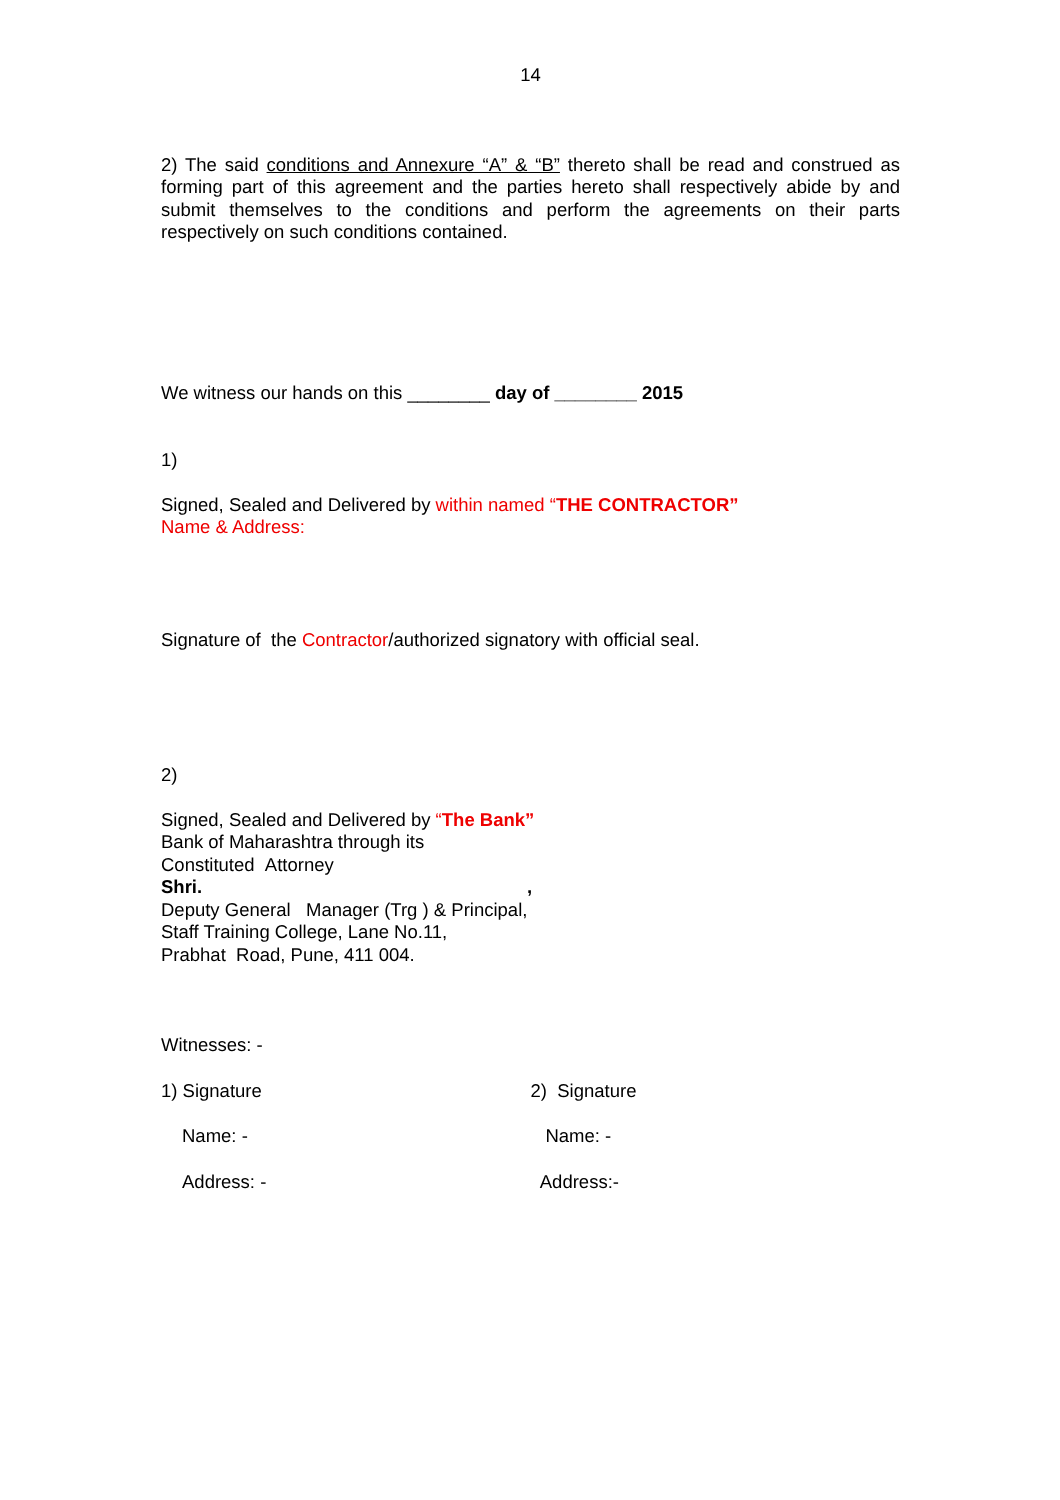14
2) The said conditions and Annexure “A” & “B” thereto shall be read and construed as forming part of this agreement and the parties hereto shall respectively abide by and submit themselves to the conditions and perform the agreements on their parts respectively on such conditions contained.
We witness our hands on this ________ day of ________ 2015
1)
Signed, Sealed and Delivered by within named “THE CONTRACTOR”
Name & Address:
Signature of the Contractor/authorized signatory with official seal.
2)
Signed, Sealed and Delivered by “The Bank”
Bank of Maharashtra through its
Constituted Attorney
Shri.,
Deputy General Manager (Trg ) & Principal,
Staff Training College, Lane No.11,
Prabhat Road, Pune, 411 004.
Witnesses: -
1) Signature 2) Signature
Name: - Name: -
Address: - Address:-